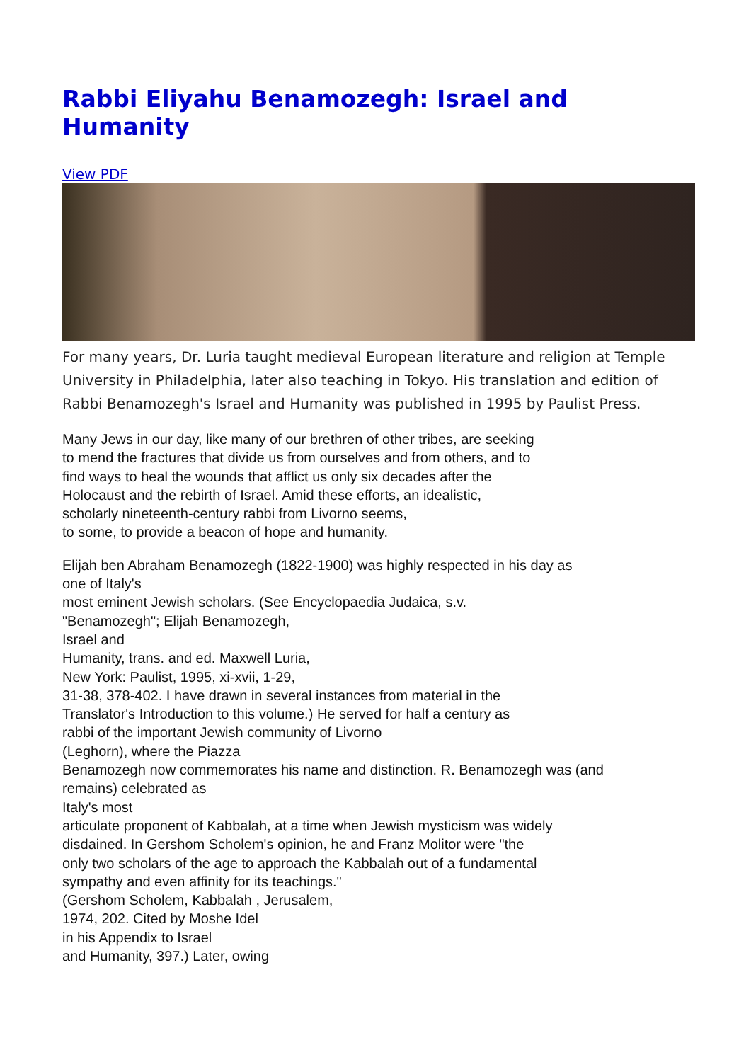Rabbi Eliyahu Benamozegh: Israel and Humanity
View PDF
For many years, Dr. Luria taught medieval European literature and religion at Temple University in Philadelphia, later also teaching in Tokyo. His translation and edition of Rabbi Benamozegh's Israel and Humanity was published in 1995 by Paulist Press.
Many Jews in our day, like many of our brethren of other tribes, are seeking
to mend the fractures that divide us from ourselves and from others, and to
find ways to heal the wounds that afflict us only six decades after the
Holocaust and the rebirth of Israel. Amid these efforts, an idealistic,
scholarly nineteenth-century rabbi from Livorno seems,
to some, to provide a beacon of hope and humanity.
Elijah ben Abraham Benamozegh (1822-1900) was highly respected in his day as
one of Italy's
most eminent Jewish scholars. (See Encyclopaedia Judaica, s.v.
"Benamozegh"; Elijah Benamozegh,
Israel and
Humanity, trans. and ed. Maxwell Luria,
New York: Paulist, 1995, xi-xvii, 1-29,
31-38, 378-402. I have drawn in several instances from material in the
Translator's Introduction to this volume.) He served for half a century as
rabbi of the important Jewish community of Livorno
(Leghorn), where the Piazza
Benamozegh now commemorates his name and distinction. R. Benamozegh was (and
remains) celebrated as
Italy's most
articulate proponent of Kabbalah, at a time when Jewish mysticism was widely
disdained. In Gershom Scholem's opinion, he and Franz Molitor were "the
only two scholars of the age to approach the Kabbalah out of a fundamental
sympathy and even affinity for its teachings."
(Gershom Scholem, Kabbalah , Jerusalem,
1974, 202. Cited by Moshe Idel
in his Appendix to Israel
and Humanity, 397.) Later, owing